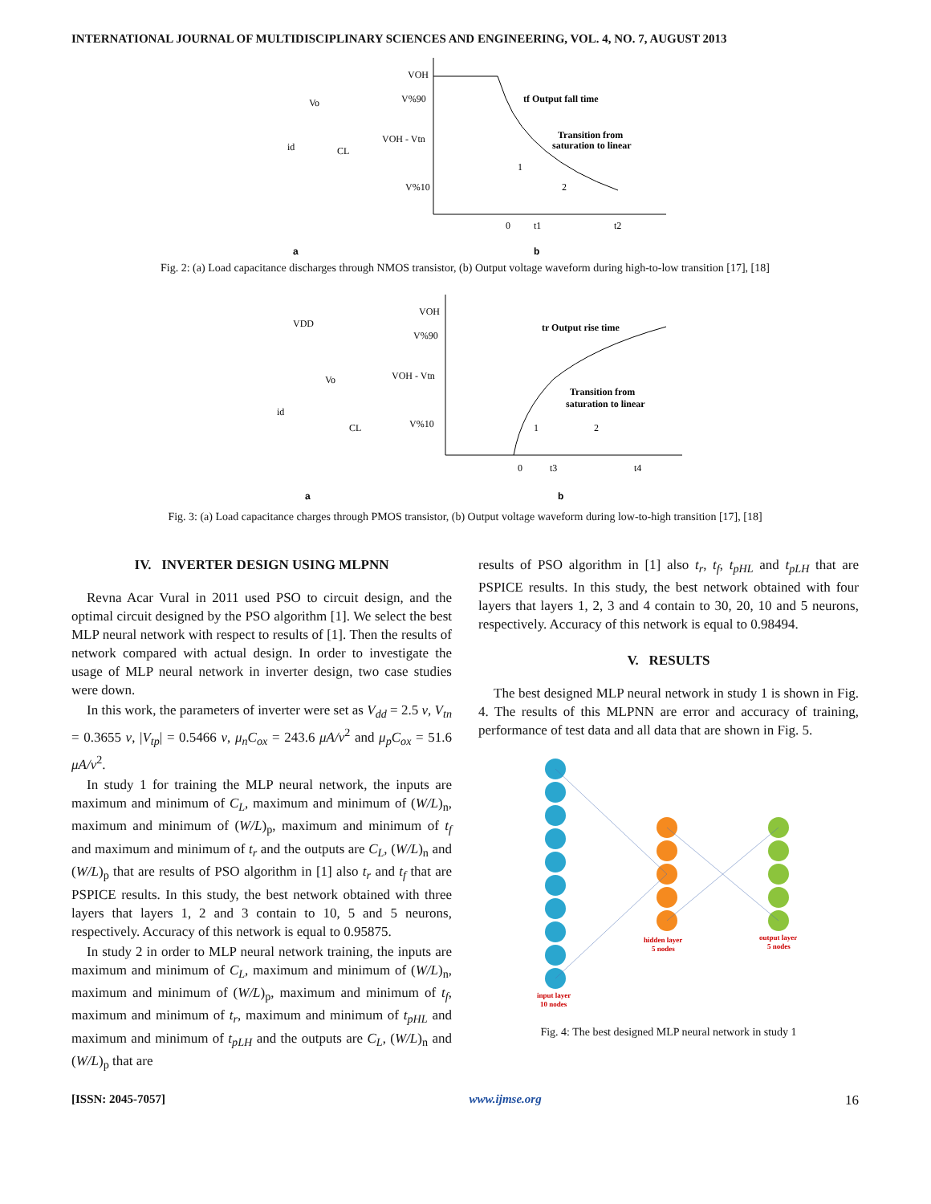INTERNATIONAL JOURNAL OF MULTIDISCIPLINARY SCIENCES AND ENGINEERING, VOL. 4, NO. 7, AUGUST 2013
VOH
V%90
VOH - Vtn
V%10
tf Output fall time
Transition from
saturation to linear
1
2
0
t1
t2
Vo
id
CL
a
b
Fig. 2: (a) Load capacitance discharges through NMOS transistor, (b) Output voltage waveform during high-to-low transition [17], [18]
VOH
V%90
VOH - Vtn
V%10
tr Output rise time
Transition from
saturation to linear
1
2
0
t3
t4
VDD
Vo
id
CL
a
b
Fig. 3: (a) Load capacitance charges through PMOS transistor, (b) Output voltage waveform during low-to-high transition [17], [18]
IV. INVERTER DESIGN USING MLPNN
Revna Acar Vural in 2011 used PSO to circuit design, and the optimal circuit designed by the PSO algorithm [1]. We select the best MLP neural network with respect to results of [1]. Then the results of network compared with actual design. In order to investigate the usage of MLP neural network in inverter design, two case studies were down.
In this work, the parameters of inverter were set as V<sub>dd</sub> = 2.5 v, V<sub>tn</sub> = 0.3655 v, |V<sub>tp</sub>| = 0.5466 v, μ<sub>n</sub>C<sub>ox</sub> = 243.6 μA/v<sup>2</sup> and μ<sub>p</sub>C<sub>ox</sub> = 51.6 μA/v<sup>2</sup>.
In study 1 for training the MLP neural network, the inputs are maximum and minimum of C<sub>L</sub>, maximum and minimum of (W/L)<sub>n</sub>, maximum and minimum of (W/L)<sub>p</sub>, maximum and minimum of t<sub>f</sub> and maximum and minimum of t<sub>r</sub> and the outputs are C<sub>L</sub>, (W/L)<sub>n</sub> and (W/L)<sub>p</sub> that are results of PSO algorithm in [1] also t<sub>r</sub> and t<sub>f</sub> that are PSPICE results. In this study, the best network obtained with three layers that layers 1, 2 and 3 contain to 10, 5 and 5 neurons, respectively. Accuracy of this network is equal to 0.95875.
In study 2 in order to MLP neural network training, the inputs are maximum and minimum of C<sub>L</sub>, maximum and minimum of (W/L)<sub>n</sub>, maximum and minimum of (W/L)<sub>p</sub>, maximum and minimum of t<sub>f</sub>, maximum and minimum of t<sub>r</sub>, maximum and minimum of t<sub>pHL</sub> and maximum and minimum of t<sub>pLH</sub> and the outputs are C<sub>L</sub>, (W/L)<sub>n</sub> and (W/L)<sub>p</sub> that are
results of PSO algorithm in [1] also t<sub>r</sub>, t<sub>f</sub>, t<sub>pHL</sub> and t<sub>pLH</sub> that are PSPICE results. In this study, the best network obtained with four layers that layers 1, 2, 3 and 4 contain to 30, 20, 10 and 5 neurons, respectively. Accuracy of this network is equal to 0.98494.
V. RESULTS
The best designed MLP neural network in study 1 is shown in Fig. 4. The results of this MLPNN are error and accuracy of training, performance of test data and all data that are shown in Fig. 5.
hidden layer
5 nodes
output layer
5 nodes
input layer
10 nodes
Fig. 4: The best designed MLP neural network in study 1
[ISSN: 2045-7057] www.ijmse.org 16